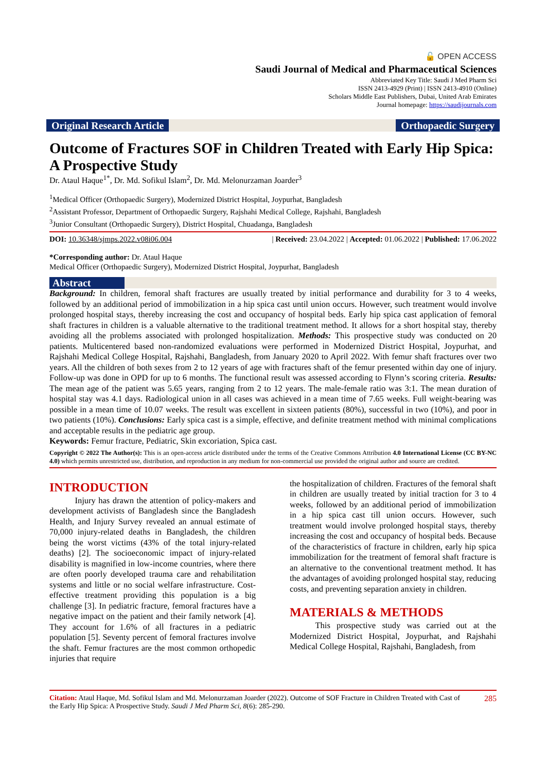🔓 OPEN ACCESS
Saudi Journal of Medical and Pharmaceutical Sciences
Abbreviated Key Title: Saudi J Med Pharm Sci
ISSN 2413-4929 (Print) | ISSN 2413-4910 (Online)
Scholars Middle East Publishers, Dubai, United Arab Emirates
Journal homepage: https://saudijournals.com
Original Research Article Orthopaedic Surgery
Outcome of Fractures SOF in Children Treated with Early Hip Spica: A Prospective Study
Dr. Ataul Haque<sup>1*</sup>, Dr. Md. Sofikul Islam<sup>2</sup>, Dr. Md. Melonurzaman Joarder<sup>3</sup>
<sup>1</sup> Medical Officer (Orthopaedic Surgery), Modernized District Hospital, Joypurhat, Bangladesh
<sup>2</sup> Assistant Professor, Department of Orthopaedic Surgery, Rajshahi Medical College, Rajshahi, Bangladesh
<sup>3</sup> Junior Consultant (Orthopaedic Surgery), District Hospital, Chuadanga, Bangladesh
DOI: 10.36348/sjmps.2022.v08i06.004 | Received: 23.04.2022 | Accepted: 01.06.2022 | Published: 17.06.2022
*Corresponding author: Dr. Ataul Haque
Medical Officer (Orthopaedic Surgery), Modernized District Hospital, Joypurhat, Bangladesh
Abstract
Background: In children, femoral shaft fractures are usually treated by initial performance and durability for 3 to 4 weeks, followed by an additional period of immobilization in a hip spica cast until union occurs. However, such treatment would involve prolonged hospital stays, thereby increasing the cost and occupancy of hospital beds. Early hip spica cast application of femoral shaft fractures in children is a valuable alternative to the traditional treatment method. It allows for a short hospital stay, thereby avoiding all the problems associated with prolonged hospitalization. Methods: This prospective study was conducted on 20 patients. Multicentered based non-randomized evaluations were performed in Modernized District Hospital, Joypurhat, and Rajshahi Medical College Hospital, Rajshahi, Bangladesh, from January 2020 to April 2022. With femur shaft fractures over two years. All the children of both sexes from 2 to 12 years of age with fractures shaft of the femur presented within day one of injury. Follow-up was done in OPD for up to 6 months. The functional result was assessed according to Flynn’s scoring criteria. Results: The mean age of the patient was 5.65 years, ranging from 2 to 12 years. The male-female ratio was 3:1. The mean duration of hospital stay was 4.1 days. Radiological union in all cases was achieved in a mean time of 7.65 weeks. Full weight-bearing was possible in a mean time of 10.07 weeks. The result was excellent in sixteen patients (80%), successful in two (10%), and poor in two patients (10%). Conclusions: Early spica cast is a simple, effective, and definite treatment method with minimal complications and acceptable results in the pediatric age group.
Keywords: Femur fracture, Pediatric, Skin excoriation, Spica cast.
Copyright © 2022 The Author(s): This is an open-access article distributed under the terms of the Creative Commons Attribution 4.0 International License (CC BY-NC 4.0) which permits unrestricted use, distribution, and reproduction in any medium for non-commercial use provided the original author and source are credited.
INTRODUCTION
   Injury has drawn the attention of policy-makers and development activists of Bangladesh since the Bangladesh Health, and Injury Survey revealed an annual estimate of 70,000 injury-related deaths in Bangladesh, the children being the worst victims (43% of the total injury-related deaths) [2]. The socioeconomic impact of injury-related disability is magnified in low-income countries, where there are often poorly developed trauma care and rehabilitation systems and little or no social welfare infrastructure. Cost-effective treatment providing this population is a big challenge [3]. In pediatric fracture, femoral fractures have a negative impact on the patient and their family network [4]. They account for 1.6% of all fractures in a pediatric population [5]. Seventy percent of femoral fractures involve the shaft. Femur fractures are the most common orthopedic injuries that require
the hospitalization of children. Fractures of the femoral shaft in children are usually treated by initial traction for 3 to 4 weeks, followed by an additional period of immobilization in a hip spica cast till union occurs. However, such treatment would involve prolonged hospital stays, thereby increasing the cost and occupancy of hospital beds. Because of the characteristics of fracture in children, early hip spica immobilization for the treatment of femoral shaft fracture is an alternative to the conventional treatment method. It has the advantages of avoiding prolonged hospital stay, reducing costs, and preventing separation anxiety in children.
MATERIALS & METHODS
   This prospective study was carried out at the Modernized District Hospital, Joypurhat, and Rajshahi Medical College Hospital, Rajshahi, Bangladesh, from
Citation: Ataul Haque, Md. Sofikul Islam and Md. Melonurzaman Joarder (2022). Outcome of SOF Fracture in Children Treated with Cast of the Early Hip Spica: A Prospective Study. Saudi J Med Pharm Sci, 8(6): 285-290. 285